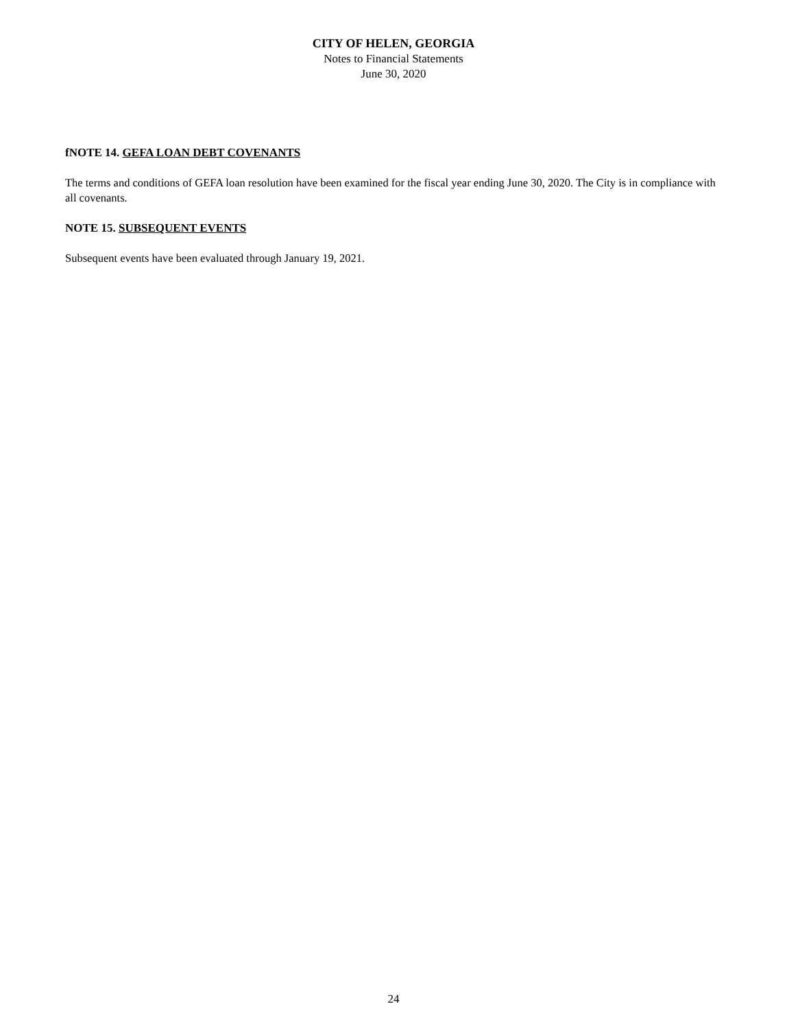CITY OF HELEN, GEORGIA
Notes to Financial Statements
June 30, 2020
fNOTE 14. GEFA LOAN DEBT COVENANTS
The terms and conditions of GEFA loan resolution have been examined for the fiscal year ending June 30, 2020. The City is in compliance with all covenants.
NOTE 15. SUBSEQUENT EVENTS
Subsequent events have been evaluated through January 19, 2021.
24